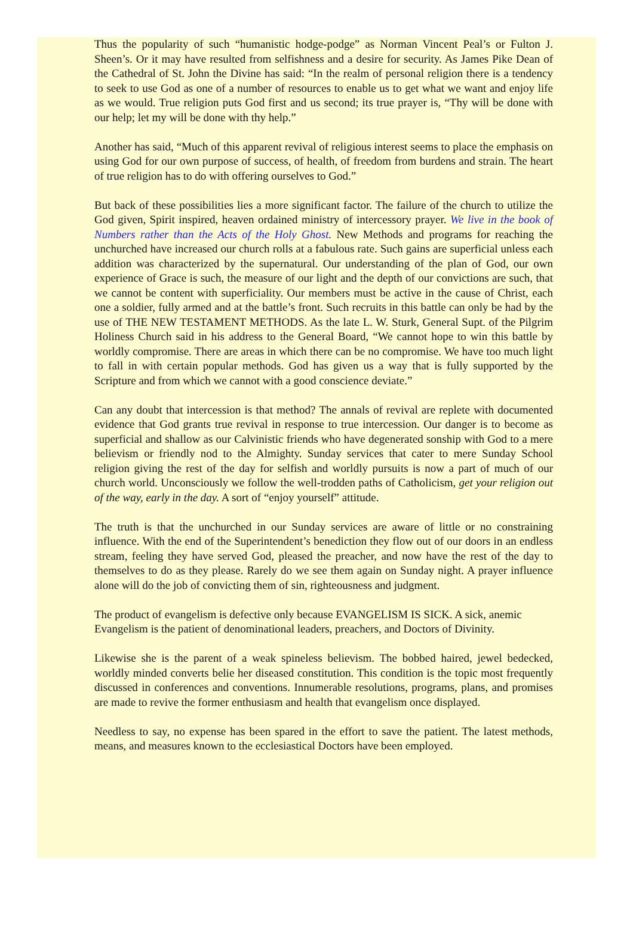Thus the popularity of such “humanistic hodge-podge” as Norman Vincent Peal’s or Fulton J. Sheen’s. Or it may have resulted from selfishness and a desire for security. As James Pike Dean of the Cathedral of St. John the Divine has said: “In the realm of personal religion there is a tendency to seek to use God as one of a number of resources to enable us to get what we want and enjoy life as we would. True religion puts God first and us second; its true prayer is, “Thy will be done with our help; let my will be done with thy help.”
Another has said, “Much of this apparent revival of religious interest seems to place the emphasis on using God for our own purpose of success, of health, of freedom from burdens and strain. The heart of true religion has to do with offering ourselves to God.”
But back of these possibilities lies a more significant factor. The failure of the church to utilize the God given, Spirit inspired, heaven ordained ministry of intercessory prayer. We live in the book of Numbers rather than the Acts of the Holy Ghost. New Methods and programs for reaching the unchurched have increased our church rolls at a fabulous rate. Such gains are superficial unless each addition was characterized by the supernatural. Our understanding of the plan of God, our own experience of Grace is such, the measure of our light and the depth of our convictions are such, that we cannot be content with superficiality. Our members must be active in the cause of Christ, each one a soldier, fully armed and at the battle’s front. Such recruits in this battle can only be had by the use of THE NEW TESTAMENT METHODS. As the late L. W. Sturk, General Supt. of the Pilgrim Holiness Church said in his address to the General Board, “We cannot hope to win this battle by worldly compromise. There are areas in which there can be no compromise. We have too much light to fall in with certain popular methods. God has given us a way that is fully supported by the Scripture and from which we cannot with a good conscience deviate.”
Can any doubt that intercession is that method? The annals of revival are replete with documented evidence that God grants true revival in response to true intercession. Our danger is to become as superficial and shallow as our Calvinistic friends who have degenerated sonship with God to a mere believism or friendly nod to the Almighty. Sunday services that cater to mere Sunday School religion giving the rest of the day for selfish and worldly pursuits is now a part of much of our church world. Unconsciously we follow the well-trodden paths of Catholicism, get your religion out of the way, early in the day. A sort of “enjoy yourself” attitude.
The truth is that the unchurched in our Sunday services are aware of little or no constraining influence. With the end of the Superintendent’s benediction they flow out of our doors in an endless stream, feeling they have served God, pleased the preacher, and now have the rest of the day to themselves to do as they please. Rarely do we see them again on Sunday night. A prayer influence alone will do the job of convicting them of sin, righteousness and judgment.
The product of evangelism is defective only because EVANGELISM IS SICK. A sick, anemic Evangelism is the patient of denominational leaders, preachers, and Doctors of Divinity.
Likewise she is the parent of a weak spineless believism. The bobbed haired, jewel bedecked, worldly minded converts belie her diseased constitution. This condition is the topic most frequently discussed in conferences and conventions. Innumerable resolutions, programs, plans, and promises are made to revive the former enthusiasm and health that evangelism once displayed.
Needless to say, no expense has been spared in the effort to save the patient. The latest methods, means, and measures known to the ecclesiastical Doctors have been employed.